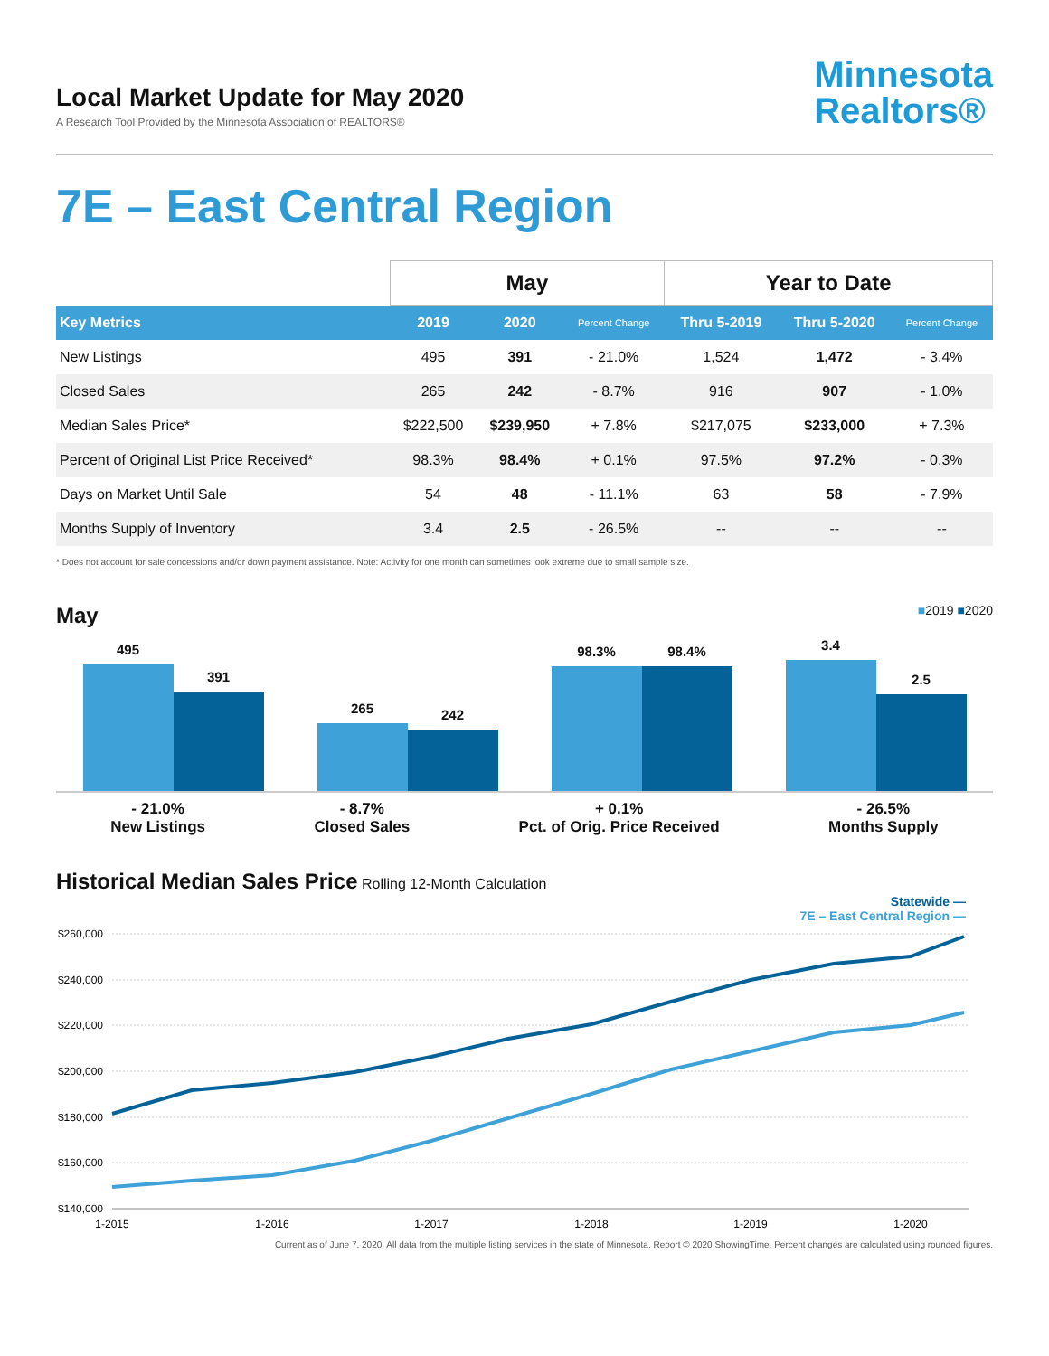Local Market Update for May 2020
A Research Tool Provided by the Minnesota Association of REALTORS®
Minnesota
Realtors®
7E – East Central Region
| | May | | | Year to Date | | |
| --- | --- | --- | --- | --- | --- | --- |
| Key Metrics | 2019 | 2020 | Percent Change | Thru 5-2019 | Thru 5-2020 | Percent Change |
| New Listings | 495 | 391 | - 21.0% | 1,524 | 1,472 | - 3.4% |
| Closed Sales | 265 | 242 | - 8.7% | 916 | 907 | - 1.0% |
| Median Sales Price* | $222,500 | $239,950 | + 7.8% | $217,075 | $233,000 | + 7.3% |
| Percent of Original List Price Received* | 98.3% | 98.4% | + 0.1% | 97.5% | 97.2% | - 0.3% |
| Days on Market Until Sale | 54 | 48 | - 11.1% | 63 | 58 | - 7.9% |
| Months Supply of Inventory | 3.4 | 2.5 | - 26.5% | -- | -- | -- |
* Does not account for sale concessions and/or down payment assistance. Note: Activity for one month can sometimes look extreme due to small sample size.
May ■2019 ■2020
495
391
265
242
98.3%
98.4%
3.4
2.5
- 21.0%
New Listings
- 8.7%
Closed Sales
+ 0.1%
Pct. of Orig. Price Received
- 26.5%
Months Supply
Historical Median Sales Price Rolling 12-Month Calculation
Statewide —
7E – East Central Region —
$260,000
$240,000
$220,000
$200,000
$180,000
$160,000
$140,000
1-2015
1-2016
1-2017
1-2018
1-2019
1-2020
Current as of June 7, 2020. All data from the multiple listing services in the state of Minnesota. Report © 2020 ShowingTime. Percent changes are calculated using rounded figures.